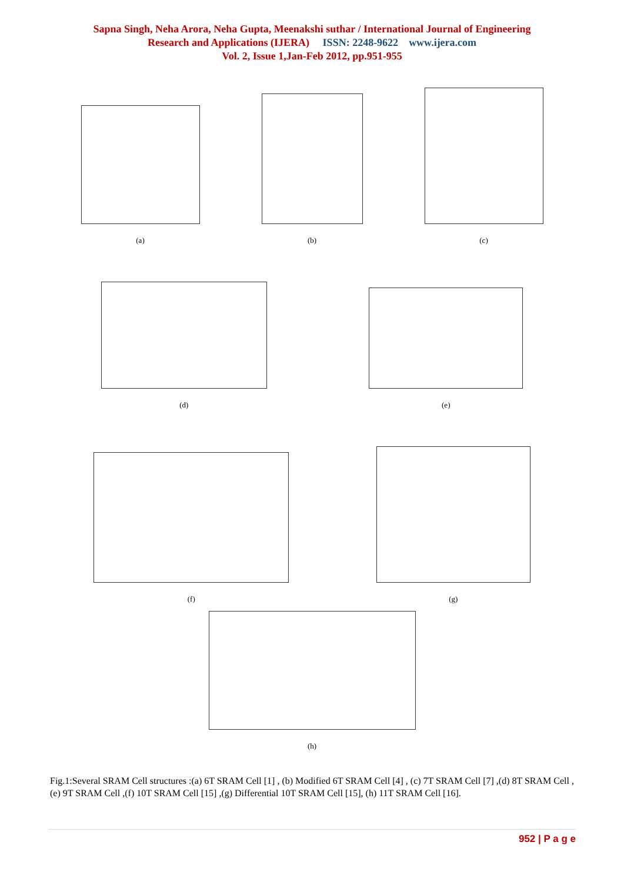Sapna Singh, Neha Arora, Neha Gupta, Meenakshi suthar / International Journal of Engineering
Research and Applications (IJERA) ISSN: 2248-9622 www.ijera.com
Vol. 2, Issue 1,Jan-Feb 2012, pp.951-955
(a)
(b)
(c)
(d)
(e)
(f)
(g)
(h)
Fig.1:Several SRAM Cell structures :(a) 6T SRAM Cell [1] , (b) Modified 6T SRAM Cell [4] , (c) 7T SRAM Cell [7] ,(d) 8T SRAM Cell , (e) 9T SRAM Cell ,(f) 10T SRAM Cell [15] ,(g) Differential 10T SRAM Cell [15], (h) 11T SRAM Cell [16].
952 | P a g e